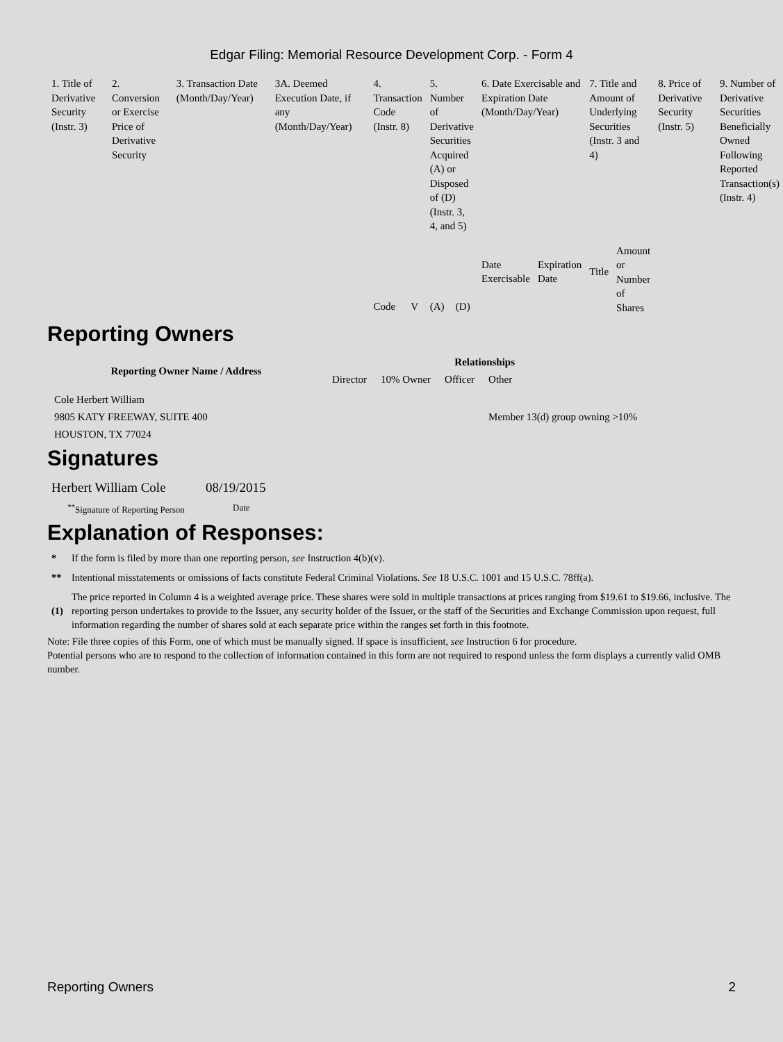Edgar Filing: Memorial Resource Development Corp. - Form 4
| 1. Title of Derivative Security (Instr. 3) | 2. Conversion or Exercise Price of Derivative Security | 3. Transaction Date (Month/Day/Year) | 3A. Deemed Execution Date, if any (Month/Day/Year) | 4. Transaction Code (Instr. 8) | | 5. Number of Derivative Securities Acquired (A) or Disposed of (D) (Instr. 3, 4, and 5) | | 6. Date Exercisable and Expiration Date (Month/Day/Year) | | 7. Title and Amount of Underlying Securities (Instr. 3 and 4) | | 8. Price of Derivative Security (Instr. 5) | 9. Number of Derivative Securities Beneficially Owned Following Reported Transaction(s) (Instr. 4) |
| | | | | Code | V | (A) | (D) | Date Exercisable | Expiration Date | Title | Amount or Number of Shares | | |
Reporting Owners
| Reporting Owner Name / Address | Relationships | | | |
| --- | --- | --- | --- | --- |
| | Director | 10% Owner | Officer | Other |
| Cole Herbert William 9805 KATY FREEWAY, SUITE 400 HOUSTON, TX 77024 | | | | Member 13(d) group owning >10% |
Signatures
| Herbert William Cole | 08/19/2015 |
| <sup>**</sup> Signature of Reporting Person | Date |
Explanation of Responses:
| * | If the form is filed by more than one reporting person, see Instruction 4(b)(v). |
| ** | Intentional misstatements or omissions of facts constitute Federal Criminal Violations. See 18 U.S.C. 1001 and 15 U.S.C. 78ff(a). |
| (1) | The price reported in Column 4 is a weighted average price. These shares were sold in multiple transactions at prices ranging from $19.61 to $19.66, inclusive. The reporting person undertakes to provide to the Issuer, any security holder of the Issuer, or the staff of the Securities and Exchange Commission upon request, full information regarding the number of shares sold at each separate price within the ranges set forth in this footnote. |
Note: File three copies of this Form, one of which must be manually signed. If space is insufficient, see Instruction 6 for procedure.
Potential persons who are to respond to the collection of information contained in this form are not required to respond unless the form displays a currently valid OMB number.
Reporting Owners 2